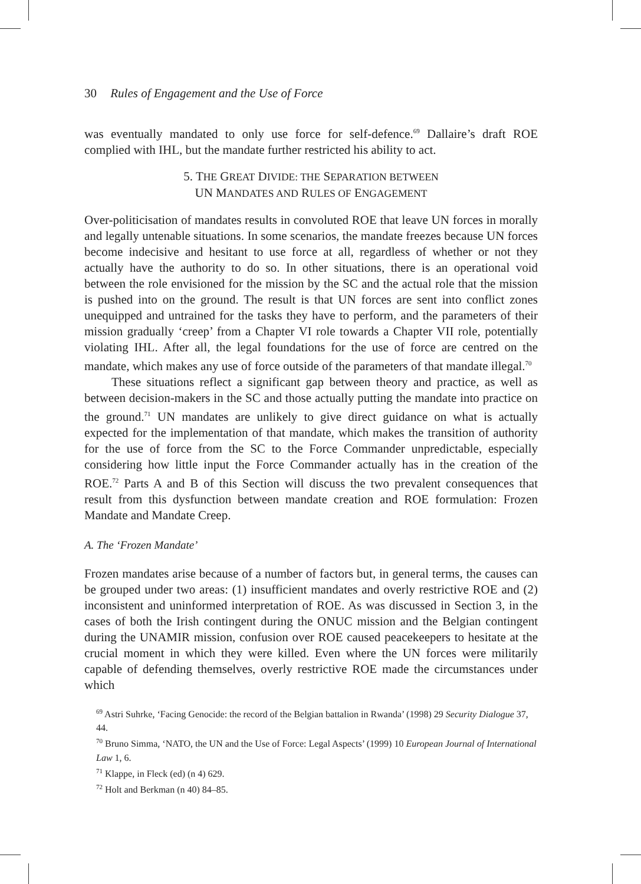30 Rules of Engagement and the Use of Force
was eventually mandated to only use force for self-defence.<sup>69</sup> Dallaire’s draft ROE complied with IHL, but the mandate further restricted his ability to act.
5. THE GREAT DIVIDE: THE SEPARATION BETWEEN
UN MANDATES AND RULES OF ENGAGEMENT
Over-politicisation of mandates results in convoluted ROE that leave UN forces in morally and legally untenable situations. In some scenarios, the mandate freezes because UN forces become indecisive and hesitant to use force at all, regardless of whether or not they actually have the authority to do so. In other situations, there is an operational void between the role envisioned for the mission by the SC and the actual role that the mission is pushed into on the ground. The result is that UN forces are sent into conflict zones unequipped and untrained for the tasks they have to perform, and the parameters of their mission gradually ‘creep’ from a Chapter VI role towards a Chapter VII role, potentially violating IHL. After all, the legal foundations for the use of force are centred on the mandate, which makes any use of force outside of the parameters of that mandate illegal.<sup>70</sup>
These situations reflect a significant gap between theory and practice, as well as between decision-makers in the SC and those actually putting the mandate into practice on the ground.<sup>71</sup> UN mandates are unlikely to give direct guidance on what is actually expected for the implementation of that mandate, which makes the transition of authority for the use of force from the SC to the Force Commander unpredictable, especially considering how little input the Force Commander actually has in the creation of the ROE.<sup>72</sup> Parts A and B of this Section will discuss the two prevalent consequences that result from this dysfunction between mandate creation and ROE formulation: Frozen Mandate and Mandate Creep.
A. The ‘Frozen Mandate’
Frozen mandates arise because of a number of factors but, in general terms, the causes can be grouped under two areas: (1) insufficient mandates and overly restrictive ROE and (2) inconsistent and uninformed interpretation of ROE. As was discussed in Section 3, in the cases of both the Irish contingent during the ONUC mission and the Belgian contingent during the UNAMIR mission, confusion over ROE caused peacekeepers to hesitate at the crucial moment in which they were killed. Even where the UN forces were militarily capable of defending themselves, overly restrictive ROE made the circumstances under which
<sup>69</sup> Astri Suhrke, ‘Facing Genocide: the record of the Belgian battalion in Rwanda’ (1998) 29 Security Dialogue 37, 44.
<sup>70</sup> Bruno Simma, ‘NATO, the UN and the Use of Force: Legal Aspects’ (1999) 10 European Journal of International Law 1, 6.
<sup>71</sup> Klappe, in Fleck (ed) (n 4) 629.
<sup>72</sup> Holt and Berkman (n 40) 84–85.